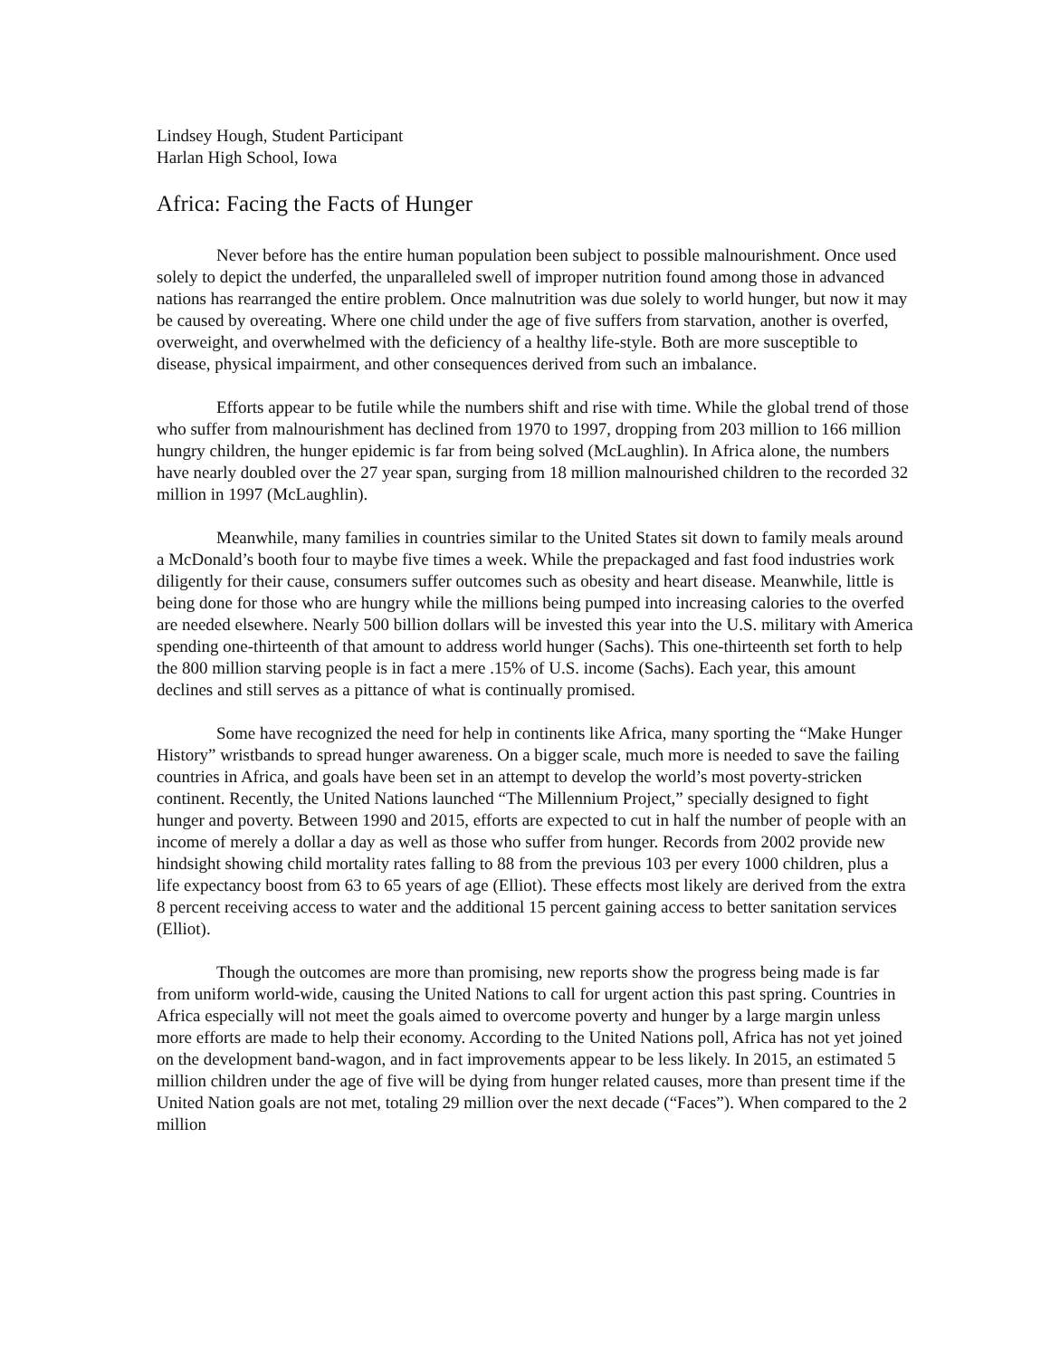Lindsey Hough, Student Participant
Harlan High School, Iowa
Africa: Facing the Facts of Hunger
Never before has the entire human population been subject to possible malnourishment. Once used solely to depict the underfed, the unparalleled swell of improper nutrition found among those in advanced nations has rearranged the entire problem. Once malnutrition was due solely to world hunger, but now it may be caused by overeating. Where one child under the age of five suffers from starvation, another is overfed, overweight, and overwhelmed with the deficiency of a healthy life-style. Both are more susceptible to disease, physical impairment, and other consequences derived from such an imbalance.
Efforts appear to be futile while the numbers shift and rise with time. While the global trend of those who suffer from malnourishment has declined from 1970 to 1997, dropping from 203 million to 166 million hungry children, the hunger epidemic is far from being solved (McLaughlin). In Africa alone, the numbers have nearly doubled over the 27 year span, surging from 18 million malnourished children to the recorded 32 million in 1997 (McLaughlin).
Meanwhile, many families in countries similar to the United States sit down to family meals around a McDonald’s booth four to maybe five times a week. While the prepackaged and fast food industries work diligently for their cause, consumers suffer outcomes such as obesity and heart disease. Meanwhile, little is being done for those who are hungry while the millions being pumped into increasing calories to the overfed are needed elsewhere. Nearly 500 billion dollars will be invested this year into the U.S. military with America spending one-thirteenth of that amount to address world hunger (Sachs). This one-thirteenth set forth to help the 800 million starving people is in fact a mere .15% of U.S. income (Sachs). Each year, this amount declines and still serves as a pittance of what is continually promised.
Some have recognized the need for help in continents like Africa, many sporting the “Make Hunger History” wristbands to spread hunger awareness. On a bigger scale, much more is needed to save the failing countries in Africa, and goals have been set in an attempt to develop the world’s most poverty-stricken continent. Recently, the United Nations launched “The Millennium Project,” specially designed to fight hunger and poverty. Between 1990 and 2015, efforts are expected to cut in half the number of people with an income of merely a dollar a day as well as those who suffer from hunger. Records from 2002 provide new hindsight showing child mortality rates falling to 88 from the previous 103 per every 1000 children, plus a life expectancy boost from 63 to 65 years of age (Elliot). These effects most likely are derived from the extra 8 percent receiving access to water and the additional 15 percent gaining access to better sanitation services (Elliot).
Though the outcomes are more than promising, new reports show the progress being made is far from uniform world-wide, causing the United Nations to call for urgent action this past spring. Countries in Africa especially will not meet the goals aimed to overcome poverty and hunger by a large margin unless more efforts are made to help their economy. According to the United Nations poll, Africa has not yet joined on the development band-wagon, and in fact improvements appear to be less likely. In 2015, an estimated 5 million children under the age of five will be dying from hunger related causes, more than present time if the United Nation goals are not met, totaling 29 million over the next decade (“Faces”). When compared to the 2 million